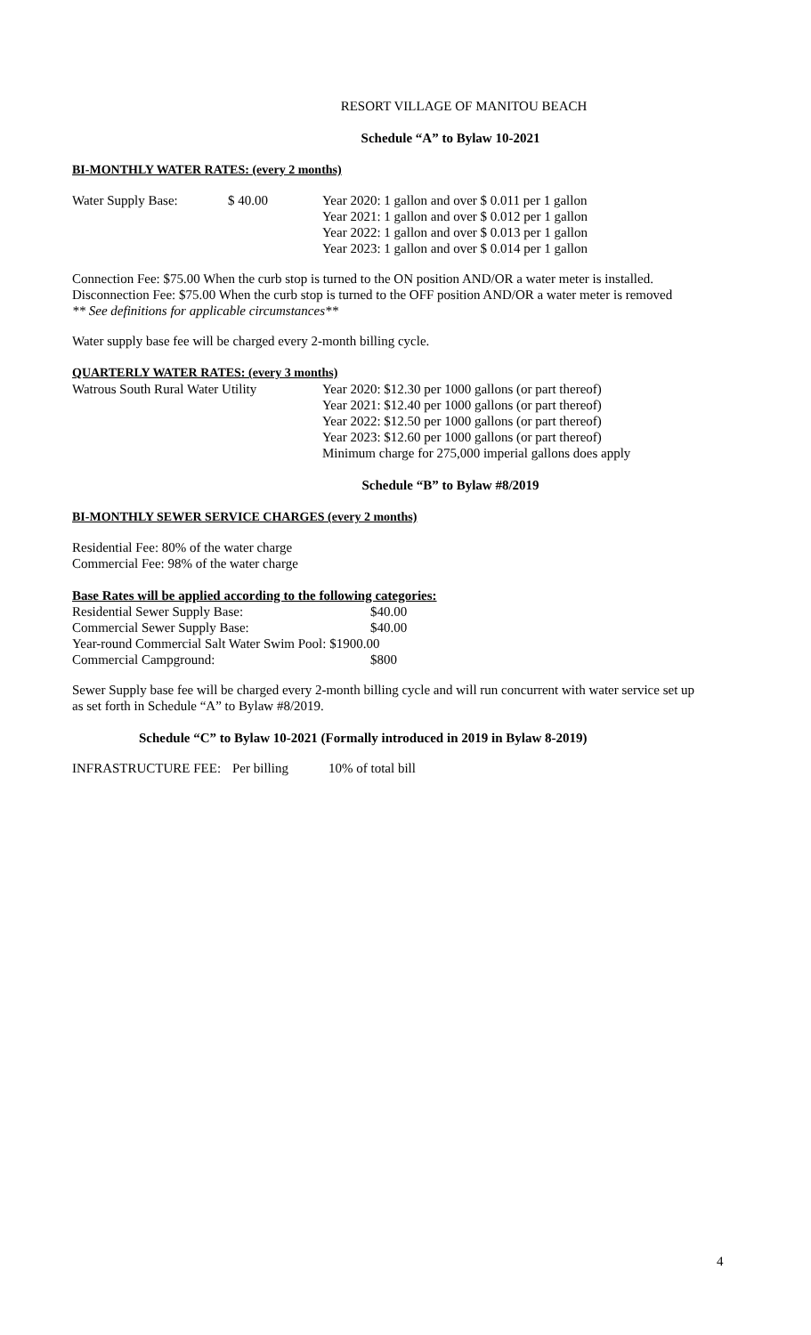RESORT VILLAGE OF MANITOU BEACH
Schedule “A” to Bylaw 10-2021
BI-MONTHLY WATER RATES: (every 2 months)
| Water Supply Base: | $ 40.00 | Year 2020: 1 gallon and over $ 0.011 per 1 gallon Year 2021: 1 gallon and over $ 0.012 per 1 gallon Year 2022: 1 gallon and over $ 0.013 per 1 gallon Year 2023: 1 gallon and over $ 0.014 per 1 gallon |
Connection Fee: $75.00 When the curb stop is turned to the ON position AND/OR a water meter is installed.
Disconnection Fee: $75.00 When the curb stop is turned to the OFF position AND/OR a water meter is removed
** See definitions for applicable circumstances**
Water supply base fee will be charged every 2-month billing cycle.
QUARTERLY WATER RATES: (every 3 months)
| Watrous South Rural Water Utility | Year 2020: $12.30 per 1000 gallons (or part thereof) Year 2021: $12.40 per 1000 gallons (or part thereof) Year 2022: $12.50 per 1000 gallons (or part thereof) Year 2023: $12.60 per 1000 gallons (or part thereof) Minimum charge for 275,000 imperial gallons does apply |
Schedule “B” to Bylaw #8/2019
BI-MONTHLY SEWER SERVICE CHARGES (every 2 months)
Residential Fee: 80% of the water charge
Commercial Fee: 98% of the water charge
Base Rates will be applied according to the following categories:
| Residential Sewer Supply Base: | $40.00 |
| Commercial Sewer Supply Base: | $40.00 |
| Year-round Commercial Salt Water Swim Pool: $1900.00 | |
| Commercial Campground: | $800 |
Sewer Supply base fee will be charged every 2-month billing cycle and will run concurrent with water service set up as set forth in Schedule “A” to Bylaw #8/2019.
Schedule “C” to Bylaw 10-2021 (Formally introduced in 2019 in Bylaw 8-2019)
| INFRASTRUCTURE FEE: | Per billing | 10% of total bill |
4